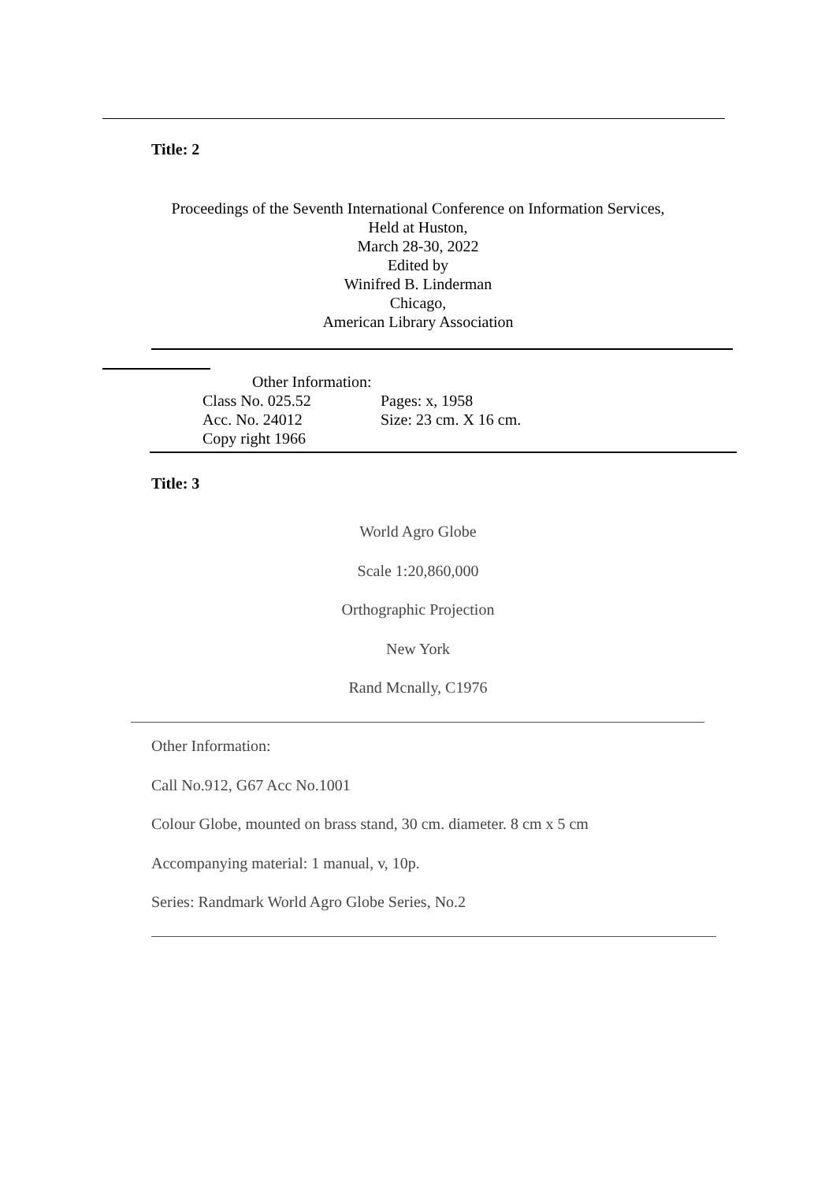Title: 2
Proceedings of the Seventh International Conference on Information Services,
Held at Huston,
March 28-30, 2022
Edited by
Winifred B. Linderman
Chicago,
American Library Association
Other Information:
Class No. 025.52 Pages: x, 1958
Acc. No. 24012 Size: 23 cm. X 16 cm.
Copy right 1966
Title: 3
World Agro Globe
Scale 1:20,860,000
Orthographic Projection
New York
Rand Mcnally, C1976
Other Information:
Call No.912, G67 Acc No.1001
Colour Globe, mounted on brass stand, 30 cm. diameter. 8 cm x 5 cm
Accompanying material: 1 manual, v, 10p.
Series: Randmark World Agro Globe Series, No.2